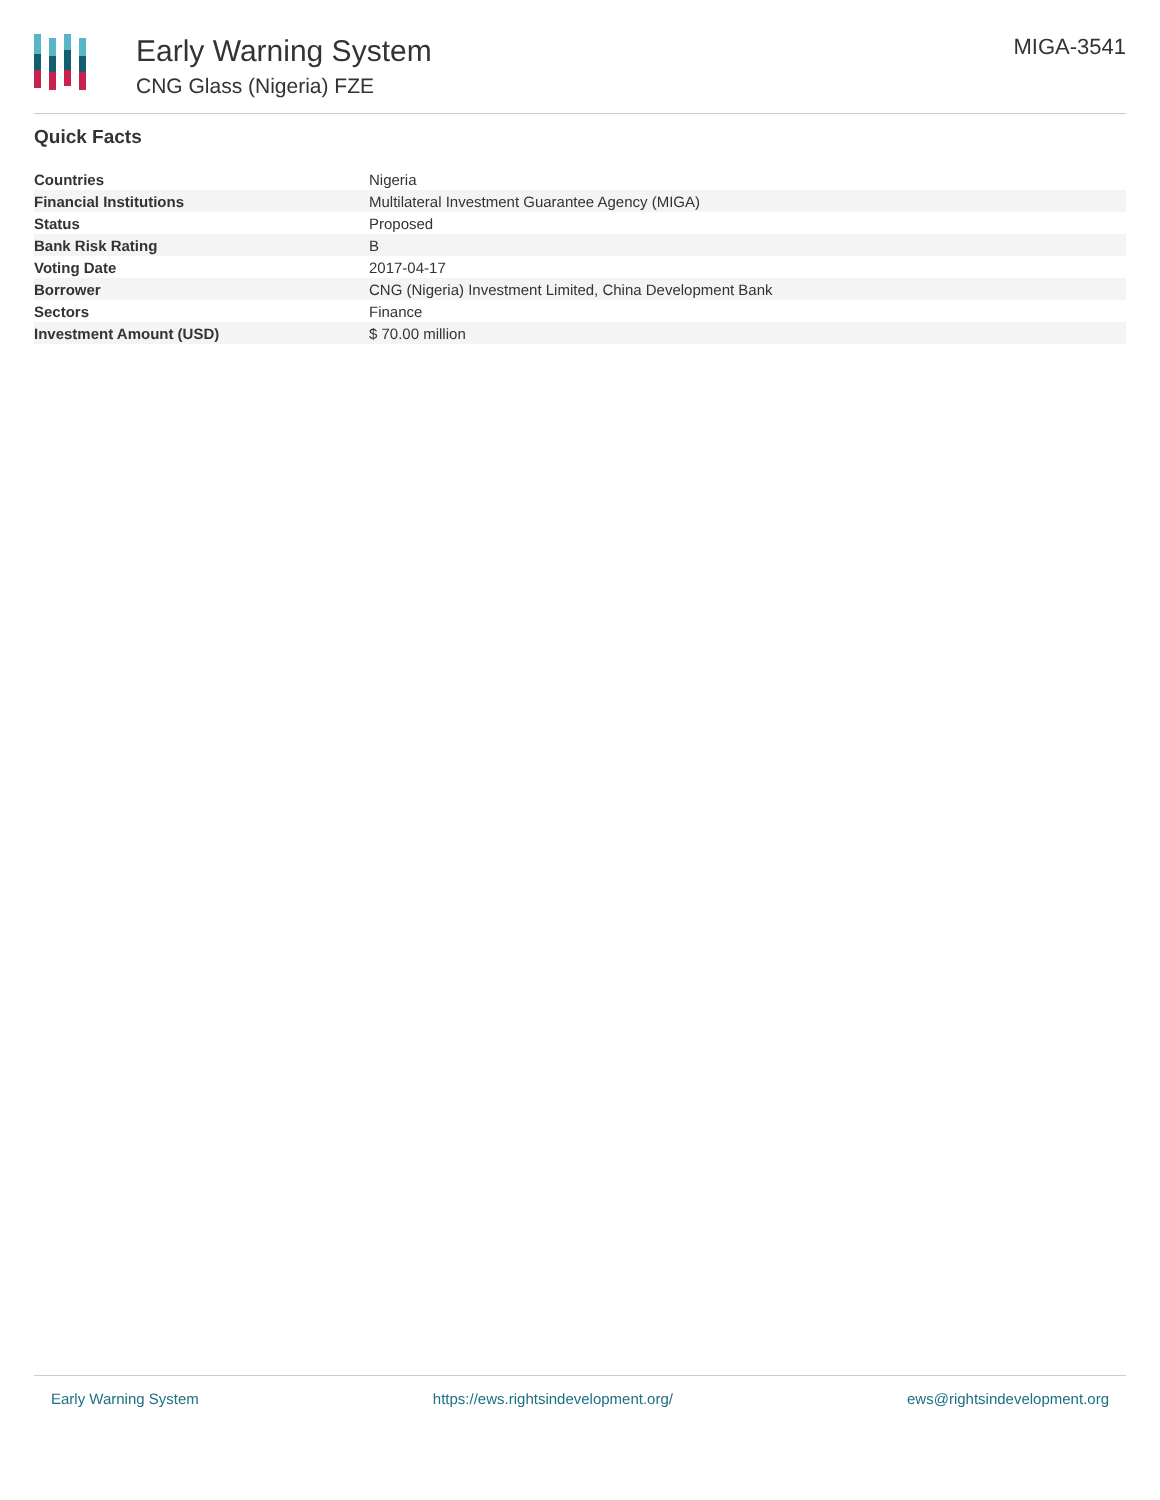Early Warning System
CNG Glass (Nigeria) FZE
MIGA-3541
Quick Facts
| Countries | Nigeria |
| Financial Institutions | Multilateral Investment Guarantee Agency (MIGA) |
| Status | Proposed |
| Bank Risk Rating | B |
| Voting Date | 2017-04-17 |
| Borrower | CNG (Nigeria) Investment Limited, China Development Bank |
| Sectors | Finance |
| Investment Amount (USD) | $ 70.00 million |
Early Warning System https://ews.rightsindevelopment.org/ ews@rightsindevelopment.org